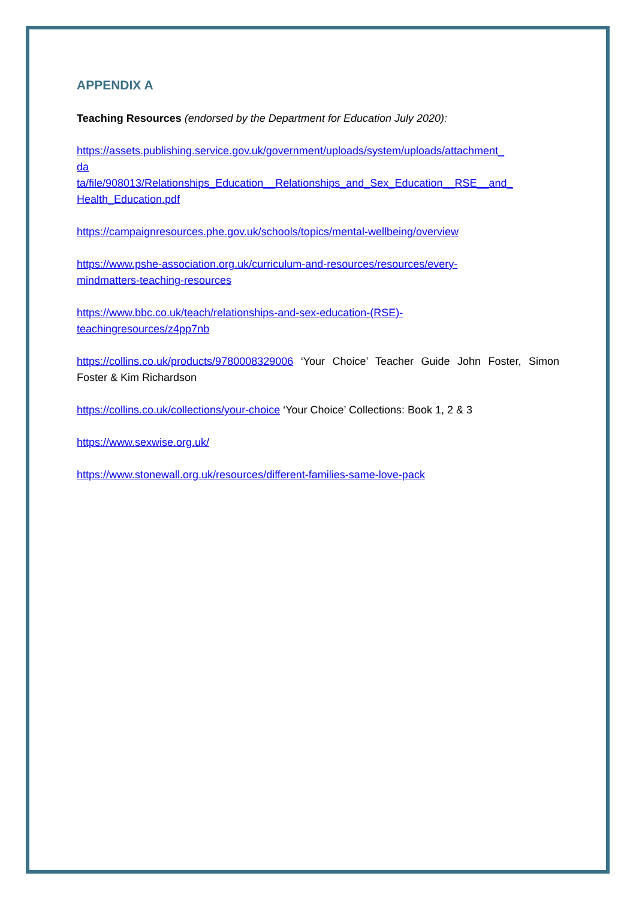APPENDIX A
Teaching Resources (endorsed by the Department for Education July 2020):
https://assets.publishing.service.gov.uk/government/uploads/system/uploads/attachment_
da
ta/file/908013/Relationships_Education__Relationships_and_Sex_Education__RSE__and_
Health_Education.pdf
https://campaignresources.phe.gov.uk/schools/topics/mental-wellbeing/overview
https://www.pshe-association.org.uk/curriculum-and-resources/resources/every-
mindmatters-teaching-resources
https://www.bbc.co.uk/teach/relationships-and-sex-education-(RSE)-
teachingresources/z4pp7nb
https://collins.co.uk/products/9780008329006 ‘Your Choice’ Teacher Guide John Foster, Simon Foster & Kim Richardson
https://collins.co.uk/collections/your-choice ‘Your Choice’ Collections: Book 1, 2 & 3
https://www.sexwise.org.uk/
https://www.stonewall.org.uk/resources/different-families-same-love-pack